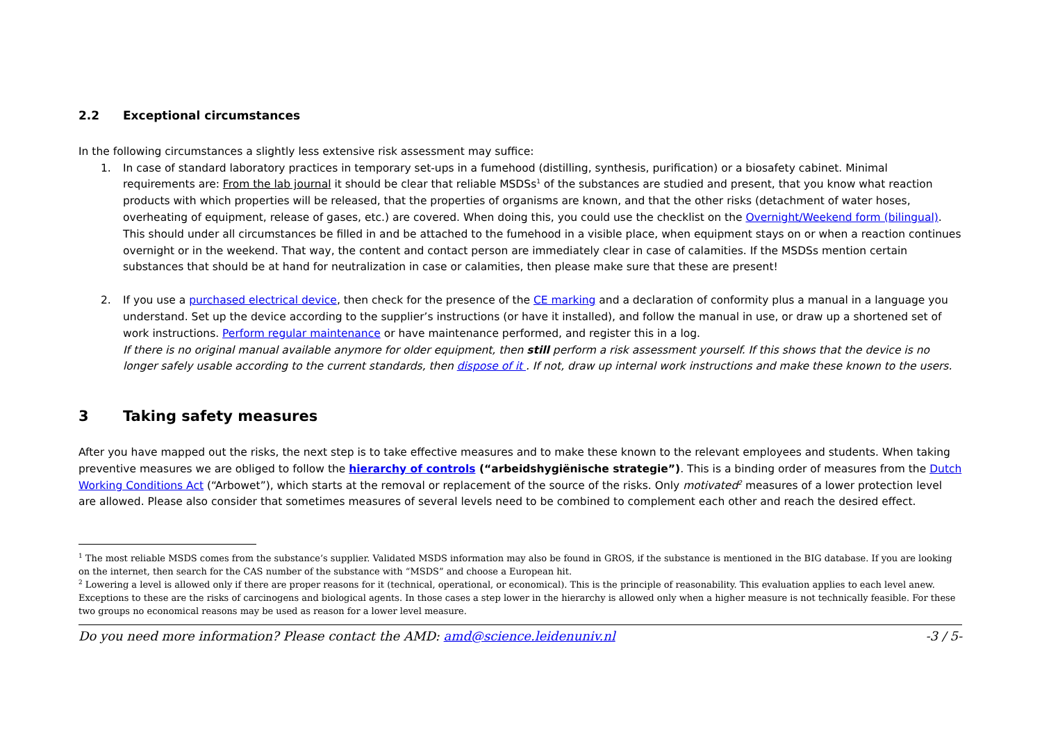2.2 Exceptional circumstances
In the following circumstances a slightly less extensive risk assessment may suffice:
1. In case of standard laboratory practices in temporary set-ups in a fumehood (distilling, synthesis, purification) or a biosafety cabinet. Minimal requirements are: From the lab journal it should be clear that reliable MSDSs<sup>1</sup> of the substances are studied and present, that you know what reaction products with which properties will be released, that the properties of organisms are known, and that the other risks (detachment of water hoses, overheating of equipment, release of gases, etc.) are covered. When doing this, you could use the checklist on the Overnight/Weekend form (bilingual). This should under all circumstances be filled in and be attached to the fumehood in a visible place, when equipment stays on or when a reaction continues overnight or in the weekend. That way, the content and contact person are immediately clear in case of calamities. If the MSDSs mention certain substances that should be at hand for neutralization in case or calamities, then please make sure that these are present!
2. If you use a purchased electrical device, then check for the presence of the CE marking and a declaration of conformity plus a manual in a language you understand. Set up the device according to the supplier’s instructions (or have it installed), and follow the manual in use, or draw up a shortened set of work instructions. Perform regular maintenance or have maintenance performed, and register this in a log.
If there is no original manual available anymore for older equipment, then still perform a risk assessment yourself. If this shows that the device is no longer safely usable according to the current standards, then dispose of it . If not, draw up internal work instructions and make these known to the users.
3 Taking safety measures
After you have mapped out the risks, the next step is to take effective measures and to make these known to the relevant employees and students. When taking preventive measures we are obliged to follow the hierarchy of controls (“arbeidshygiënische strategie”). This is a binding order of measures from the Dutch Working Conditions Act (“Arbowet”), which starts at the removal or replacement of the source of the risks. Only motivated<sup>2</sup> measures of a lower protection level are allowed. Please also consider that sometimes measures of several levels need to be combined to complement each other and reach the desired effect.
<sup>1</sup> The most reliable MSDS comes from the substance’s supplier. Validated MSDS information may also be found in GROS, if the substance is mentioned in the BIG database. If you are looking on the internet, then search for the CAS number of the substance with “MSDS” and choose a European hit.
<sup>2</sup> Lowering a level is allowed only if there are proper reasons for it (technical, operational, or economical). This is the principle of reasonability. This evaluation applies to each level anew. Exceptions to these are the risks of carcinogens and biological agents. In those cases a step lower in the hierarchy is allowed only when a higher measure is not technically feasible. For these two groups no economical reasons may be used as reason for a lower level measure.
Do you need more information? Please contact the AMD: amd@science.leidenuniv.nl -3 / 5-